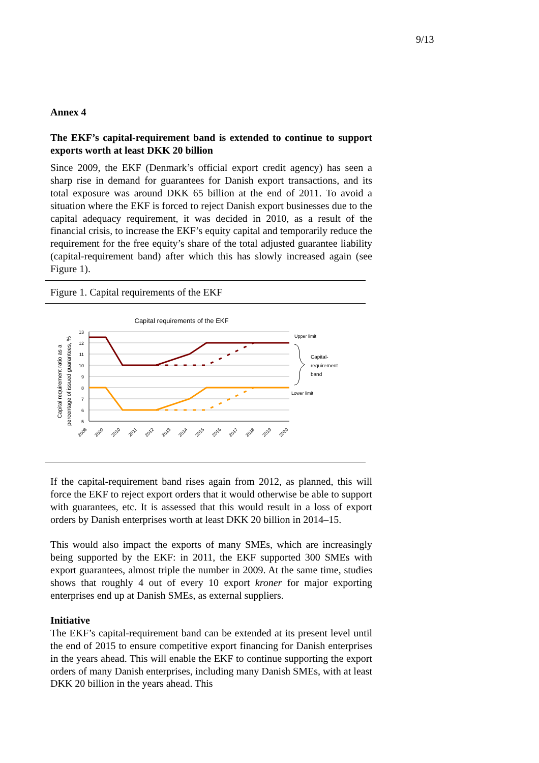9/13
Annex 4
The EKF’s capital-requirement band is extended to continue to support exports worth at least DKK 20 billion
Since 2009, the EKF (Denmark’s official export credit agency) has seen a sharp rise in demand for guarantees for Danish export transactions, and its total exposure was around DKK 65 billion at the end of 2011. To avoid a situation where the EKF is forced to reject Danish export businesses due to the capital adequacy requirement, it was decided in 2010, as a result of the financial crisis, to increase the EKF’s equity capital and temporarily reduce the requirement for the free equity’s share of the total adjusted guarantee liability (capital-requirement band) after which this has slowly increased again (see Figure 1).
Figure 1. Capital requirements of the EKF
Capital requirements of the EKF
Capital requirement ratio as a
percentage of issued guarantees, %
13
12
11
10
9
8
7
6
5
2008
2009
2010
2011
2012
2013
2014
2015
2016
2017
2018
2019
2020
Upper limit
Capital-
requirement
band
Lower limit
If the capital-requirement band rises again from 2012, as planned, this will force the EKF to reject export orders that it would otherwise be able to support with guarantees, etc. It is assessed that this would result in a loss of export orders by Danish enterprises worth at least DKK 20 billion in 2014–15.
This would also impact the exports of many SMEs, which are increasingly being supported by the EKF: in 2011, the EKF supported 300 SMEs with export guarantees, almost triple the number in 2009. At the same time, studies shows that roughly 4 out of every 10 export kroner for major exporting enterprises end up at Danish SMEs, as external suppliers.
Initiative
The EKF’s capital-requirement band can be extended at its present level until the end of 2015 to ensure competitive export financing for Danish enterprises in the years ahead. This will enable the EKF to continue supporting the export orders of many Danish enterprises, including many Danish SMEs, with at least DKK 20 billion in the years ahead. This